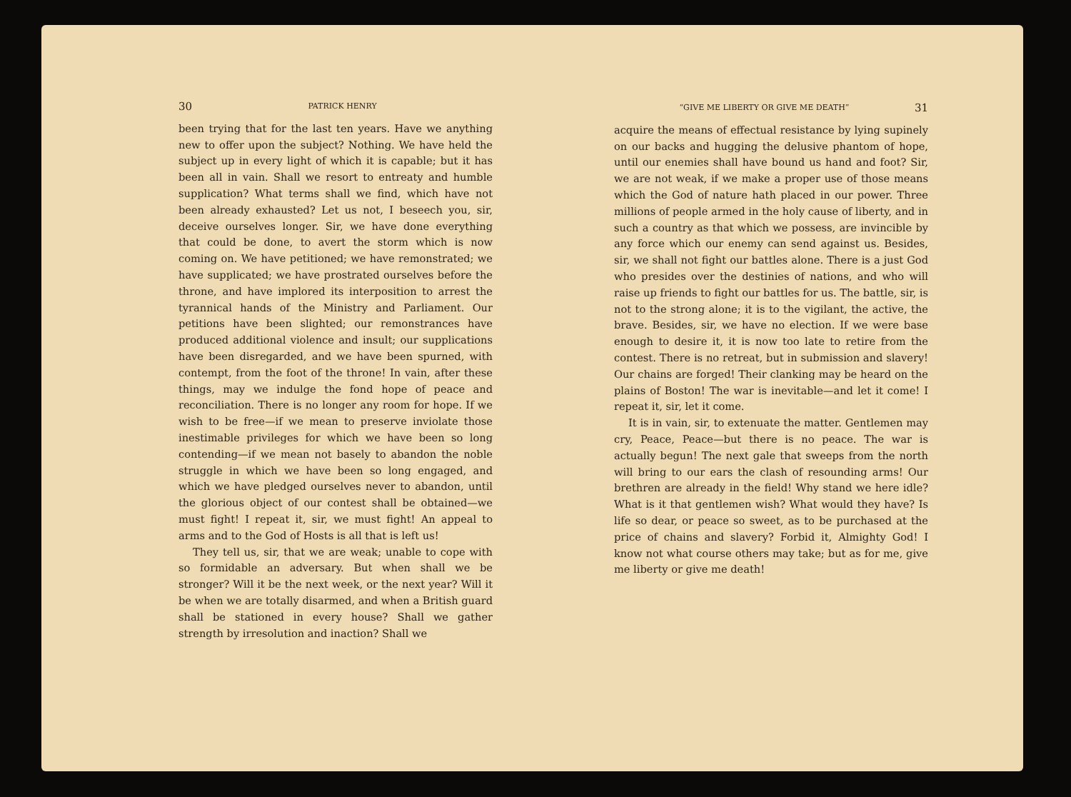30 PATRICK HENRY
been trying that for the last ten years. Have we anything new to offer upon the subject? Nothing. We have held the subject up in every light of which it is capable; but it has been all in vain. Shall we resort to entreaty and humble supplication? What terms shall we find, which have not been already exhausted? Let us not, I beseech you, sir, deceive ourselves longer. Sir, we have done everything that could be done, to avert the storm which is now coming on. We have petitioned; we have remonstrated; we have supplicated; we have prostrated ourselves before the throne, and have implored its interposition to arrest the tyrannical hands of the Ministry and Parliament. Our petitions have been slighted; our remonstrances have produced additional violence and insult; our supplications have been disregarded, and we have been spurned, with contempt, from the foot of the throne! In vain, after these things, may we indulge the fond hope of peace and reconciliation. There is no longer any room for hope. If we wish to be free—if we mean to preserve inviolate those inestimable privileges for which we have been so long contending—if we mean not basely to abandon the noble struggle in which we have been so long engaged, and which we have pledged ourselves never to abandon, until the glorious object of our contest shall be obtained—we must fight! I repeat it, sir, we must fight! An appeal to arms and to the God of Hosts is all that is left us!
They tell us, sir, that we are weak; unable to cope with so formidable an adversary. But when shall we be stronger? Will it be the next week, or the next year? Will it be when we are totally disarmed, and when a British guard shall be stationed in every house? Shall we gather strength by irresolution and inaction? Shall we
“GIVE ME LIBERTY OR GIVE ME DEATH” 31
acquire the means of effectual resistance by lying supinely on our backs and hugging the delusive phantom of hope, until our enemies shall have bound us hand and foot? Sir, we are not weak, if we make a proper use of those means which the God of nature hath placed in our power. Three millions of people armed in the holy cause of liberty, and in such a country as that which we possess, are invincible by any force which our enemy can send against us. Besides, sir, we shall not fight our battles alone. There is a just God who presides over the destinies of nations, and who will raise up friends to fight our battles for us. The battle, sir, is not to the strong alone; it is to the vigilant, the active, the brave. Besides, sir, we have no election. If we were base enough to desire it, it is now too late to retire from the contest. There is no retreat, but in submission and slavery! Our chains are forged! Their clanking may be heard on the plains of Boston! The war is inevitable—and let it come! I repeat it, sir, let it come.
It is in vain, sir, to extenuate the matter. Gentlemen may cry, Peace, Peace—but there is no peace. The war is actually begun! The next gale that sweeps from the north will bring to our ears the clash of resounding arms! Our brethren are already in the field! Why stand we here idle? What is it that gentlemen wish? What would they have? Is life so dear, or peace so sweet, as to be purchased at the price of chains and slavery? Forbid it, Almighty God! I know not what course others may take; but as for me, give me liberty or give me death!